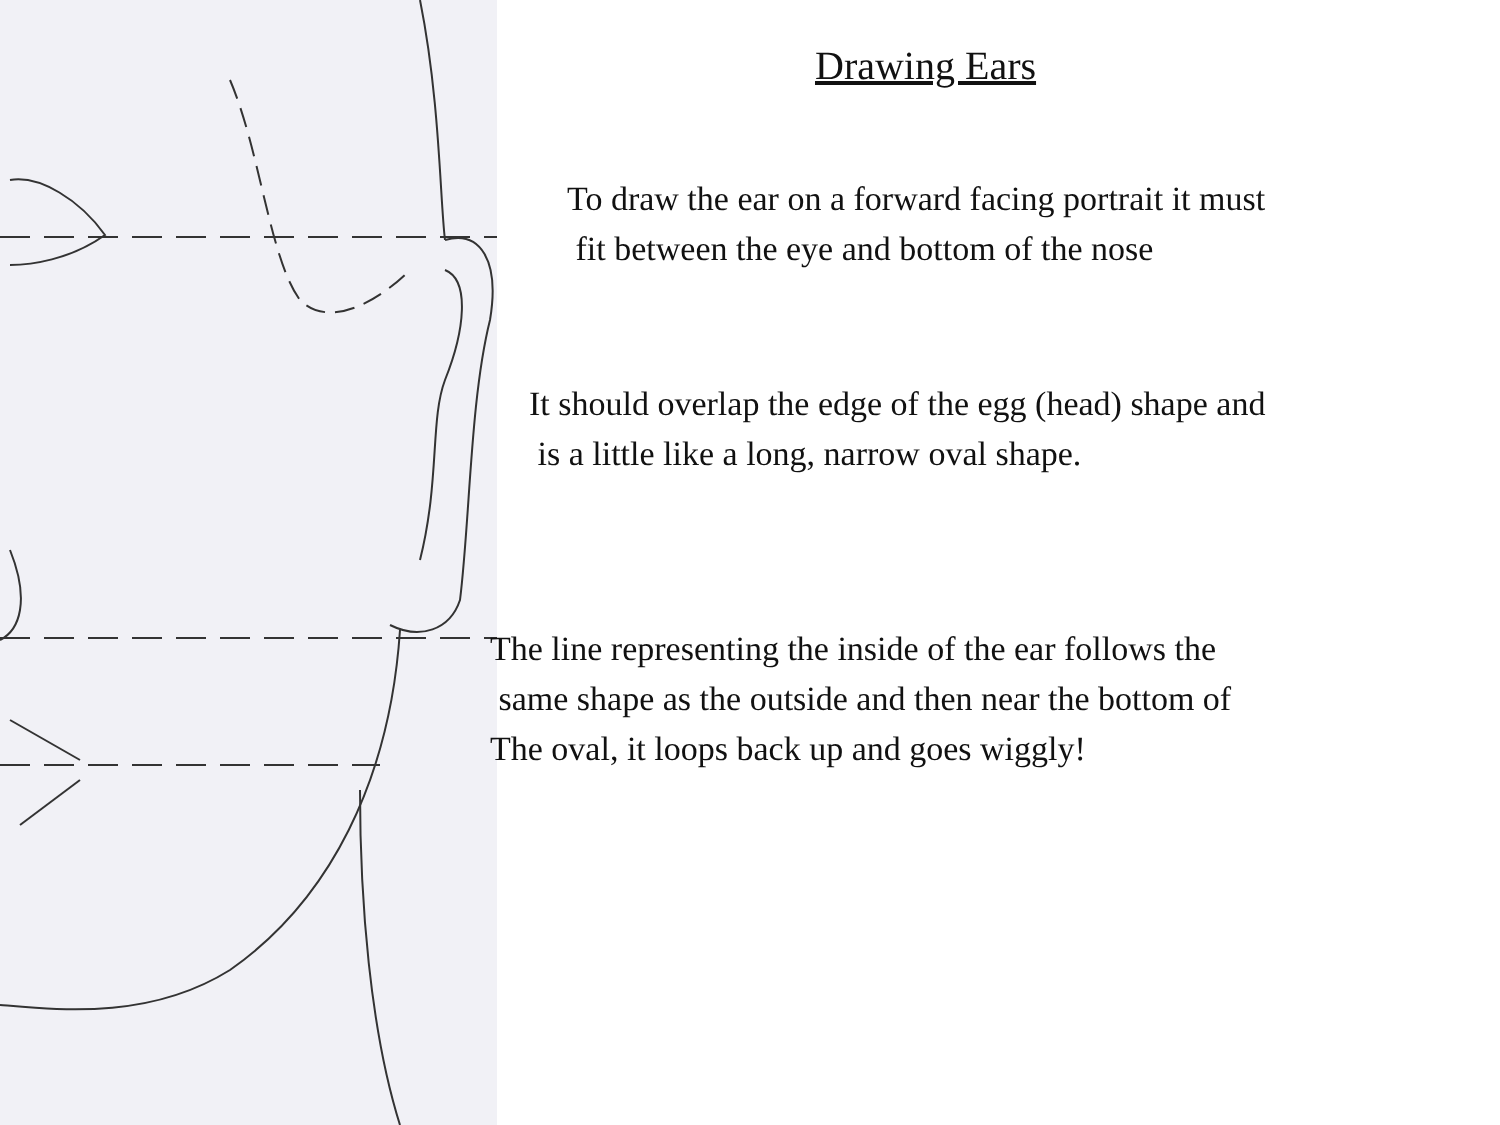Drawing Ears
To draw the ear on a forward facing portrait it must
fit between the eye and bottom of the nose
It should overlap the edge of the egg (head) shape and
is a little like a long, narrow oval shape.
The line representing the inside of the ear follows the
same shape as the outside and then near the bottom of
The oval, it loops back up and goes wiggly!